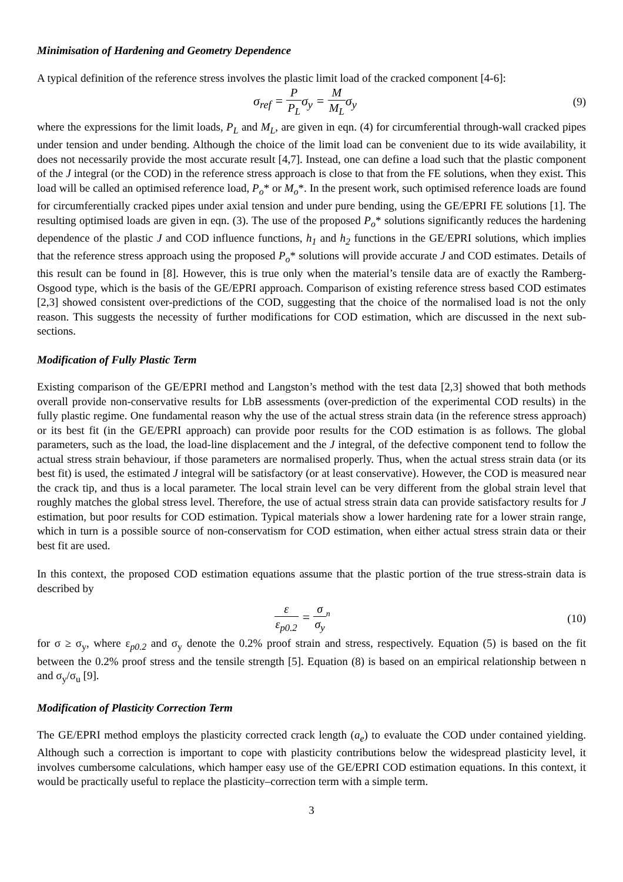Minimisation of Hardening and Geometry Dependence
A typical definition of the reference stress involves the plastic limit load of the cracked component [4-6]:
σ<sub>ref</sub> = P P<sub>L</sub>σ<sub>y</sub> = M M<sub>L</sub>σ<sub>y</sub>
(9)
where the expressions for the limit loads, P<sub>L</sub> and M<sub>L</sub>, are given in eqn. (4) for circumferential through-wall cracked pipes under tension and under bending. Although the choice of the limit load can be convenient due to its wide availability, it does not necessarily provide the most accurate result [4,7]. Instead, one can define a load such that the plastic component of the J integral (or the COD) in the reference stress approach is close to that from the FE solutions, when they exist. This load will be called an optimised reference load, P<sub>o</sub>* or M<sub>o</sub>*. In the present work, such optimised reference loads are found for circumferentially cracked pipes under axial tension and under pure bending, using the GE/EPRI FE solutions [1]. The resulting optimised loads are given in eqn. (3). The use of the proposed P<sub>o</sub>* solutions significantly reduces the hardening dependence of the plastic J and COD influence functions, h<sub>1</sub> and h<sub>2</sub> functions in the GE/EPRI solutions, which implies that the reference stress approach using the proposed P<sub>o</sub>* solutions will provide accurate J and COD estimates. Details of this result can be found in [8]. However, this is true only when the material’s tensile data are of exactly the Ramberg-Osgood type, which is the basis of the GE/EPRI approach. Comparison of existing reference stress based COD estimates [2,3] showed consistent over-predictions of the COD, suggesting that the choice of the normalised load is not the only reason. This suggests the necessity of further modifications for COD estimation, which are discussed in the next sub-sections.
Modification of Fully Plastic Term
Existing comparison of the GE/EPRI method and Langston’s method with the test data [2,3] showed that both methods overall provide non-conservative results for LbB assessments (over-prediction of the experimental COD results) in the fully plastic regime. One fundamental reason why the use of the actual stress strain data (in the reference stress approach) or its best fit (in the GE/EPRI approach) can provide poor results for the COD estimation is as follows. The global parameters, such as the load, the load-line displacement and the J integral, of the defective component tend to follow the actual stress strain behaviour, if those parameters are normalised properly. Thus, when the actual stress strain data (or its best fit) is used, the estimated J integral will be satisfactory (or at least conservative). However, the COD is measured near the crack tip, and thus is a local parameter. The local strain level can be very different from the global strain level that roughly matches the global stress level. Therefore, the use of actual stress strain data can provide satisfactory results for J estimation, but poor results for COD estimation. Typical materials show a lower hardening rate for a lower strain range, which in turn is a possible source of non-conservatism for COD estimation, when either actual stress strain data or their best fit are used.
In this context, the proposed COD estimation equations assume that the plastic portion of the true stress-strain data is described by
ε ε<sub>p0.2</sub> = σ σ<sub>y</sub><sup>n</sup>
(10)
for σ ≥ σ<sub>y</sub>, where ε<sub>p0.2</sub> and σ<sub>y</sub> denote the 0.2% proof strain and stress, respectively. Equation (5) is based on the fit between the 0.2% proof stress and the tensile strength [5]. Equation (8) is based on an empirical relationship between n and σ<sub>y</sub>/σ<sub>u</sub> [9].
Modification of Plasticity Correction Term
The GE/EPRI method employs the plasticity corrected crack length (a<sub>e</sub>) to evaluate the COD under contained yielding. Although such a correction is important to cope with plasticity contributions below the widespread plasticity level, it involves cumbersome calculations, which hamper easy use of the GE/EPRI COD estimation equations. In this context, it would be practically useful to replace the plasticity–correction term with a simple term.
3